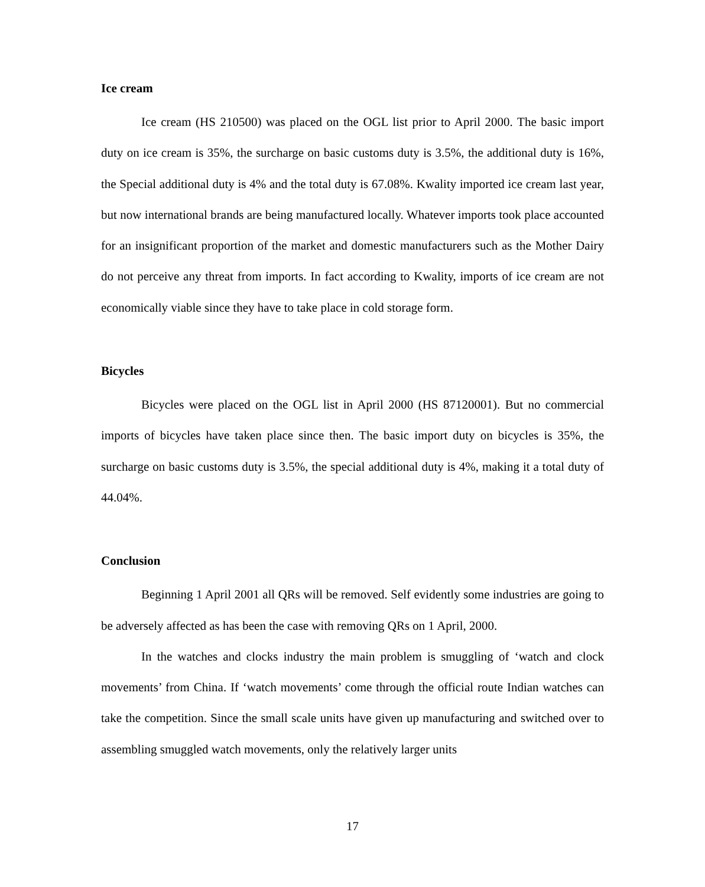Ice cream
Ice cream (HS 210500) was placed on the OGL list prior to April 2000. The basic import duty on ice cream is 35%, the surcharge on basic customs duty is 3.5%, the additional duty is 16%, the Special additional duty is 4% and the total duty is 67.08%. Kwality imported ice cream last year, but now international brands are being manufactured locally. Whatever imports took place accounted for an insignificant proportion of the market and domestic manufacturers such as the Mother Dairy do not perceive any threat from imports. In fact according to Kwality, imports of ice cream are not economically viable since they have to take place in cold storage form.
Bicycles
Bicycles were placed on the OGL list in April 2000 (HS 87120001). But no commercial imports of bicycles have taken place since then. The basic import duty on bicycles is 35%, the surcharge on basic customs duty is 3.5%, the special additional duty is 4%, making it a total duty of 44.04%.
Conclusion
Beginning 1 April 2001 all QRs will be removed. Self evidently some industries are going to be adversely affected as has been the case with removing QRs on 1 April, 2000.
In the watches and clocks industry the main problem is smuggling of ‘watch and clock movements’ from China. If ‘watch movements’ come through the official route Indian watches can take the competition. Since the small scale units have given up manufacturing and switched over to assembling smuggled watch movements, only the relatively larger units
17